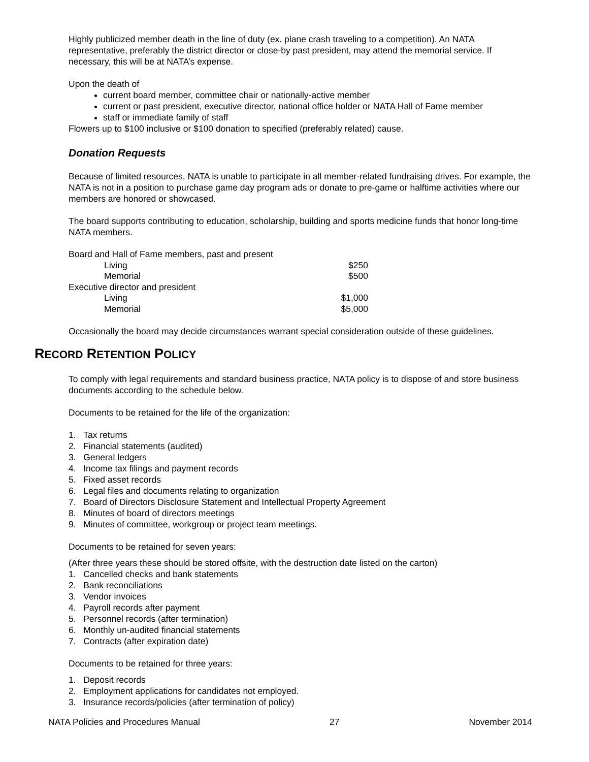Highly publicized member death in the line of duty (ex. plane crash traveling to a competition). An NATA representative, preferably the district director or close-by past president, may attend the memorial service. If necessary, this will be at NATA’s expense.
Upon the death of
current board member, committee chair or nationally-active member
current or past president, executive director, national office holder or NATA Hall of Fame member
staff or immediate family of staff
Flowers up to $100 inclusive or $100 donation to specified (preferably related) cause.
Donation Requests
Because of limited resources, NATA is unable to participate in all member-related fundraising drives. For example, the NATA is not in a position to purchase game day program ads or donate to pre-game or halftime activities where our members are honored or showcased.
The board supports contributing to education, scholarship, building and sports medicine funds that honor long-time NATA members.
| Board and Hall of Fame members, past and present | |
| Living | $250 |
| Memorial | $500 |
| Executive director and president | |
| Living | $1,000 |
| Memorial | $5,000 |
Occasionally the board may decide circumstances warrant special consideration outside of these guidelines.
RECORD RETENTION POLICY
To comply with legal requirements and standard business practice, NATA policy is to dispose of and store business documents according to the schedule below.
Documents to be retained for the life of the organization:
1. Tax returns
2. Financial statements (audited)
3. General ledgers
4. Income tax filings and payment records
5. Fixed asset records
6. Legal files and documents relating to organization
7. Board of Directors Disclosure Statement and Intellectual Property Agreement
8. Minutes of board of directors meetings
9. Minutes of committee, workgroup or project team meetings.
Documents to be retained for seven years:
(After three years these should be stored offsite, with the destruction date listed on the carton)
1. Cancelled checks and bank statements
2. Bank reconciliations
3. Vendor invoices
4. Payroll records after payment
5. Personnel records (after termination)
6. Monthly un-audited financial statements
7. Contracts (after expiration date)
Documents to be retained for three years:
1. Deposit records
2. Employment applications for candidates not employed.
3. Insurance records/policies (after termination of policy)
NATA Policies and Procedures Manual 27 November 2014